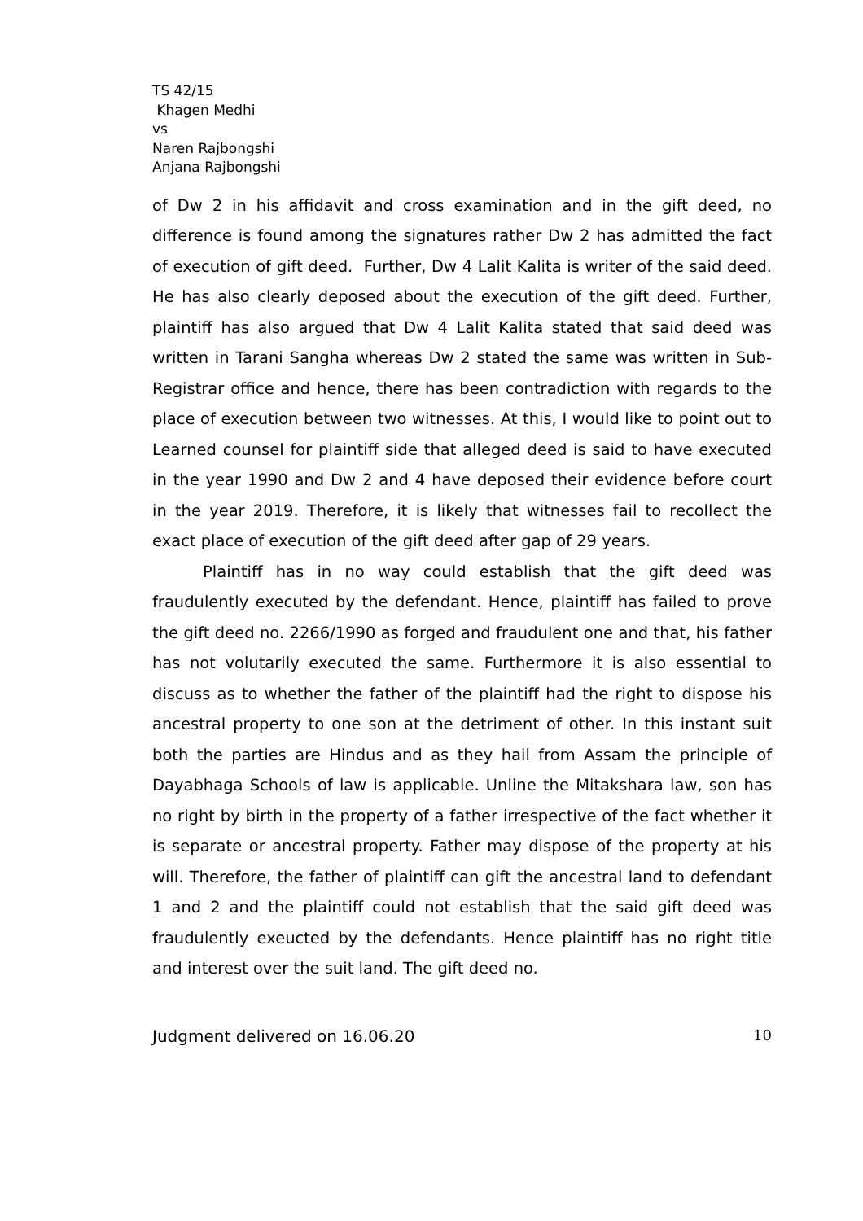TS 42/15
Khagen Medhi
vs
Naren Rajbongshi
Anjana Rajbongshi
of Dw 2 in his affidavit and cross examination and in the gift deed, no difference is found among the signatures rather Dw 2 has admitted the fact of execution of gift deed. Further, Dw 4 Lalit Kalita is writer of the said deed. He has also clearly deposed about the execution of the gift deed. Further, plaintiff has also argued that Dw 4 Lalit Kalita stated that said deed was written in Tarani Sangha whereas Dw 2 stated the same was written in Sub-Registrar office and hence, there has been contradiction with regards to the place of execution between two witnesses. At this, I would like to point out to Learned counsel for plaintiff side that alleged deed is said to have executed in the year 1990 and Dw 2 and 4 have deposed their evidence before court in the year 2019. Therefore, it is likely that witnesses fail to recollect the exact place of execution of the gift deed after gap of 29 years.
Plaintiff has in no way could establish that the gift deed was fraudulently executed by the defendant. Hence, plaintiff has failed to prove the gift deed no. 2266/1990 as forged and fraudulent one and that, his father has not volutarily executed the same. Furthermore it is also essential to discuss as to whether the father of the plaintiff had the right to dispose his ancestral property to one son at the detriment of other. In this instant suit both the parties are Hindus and as they hail from Assam the principle of Dayabhaga Schools of law is applicable. Unline the Mitakshara law, son has no right by birth in the property of a father irrespective of the fact whether it is separate or ancestral property. Father may dispose of the property at his will. Therefore, the father of plaintiff can gift the ancestral land to defendant 1 and 2 and the plaintiff could not establish that the said gift deed was fraudulently exeucted by the defendants. Hence plaintiff has no right title and interest over the suit land. The gift deed no.
Judgment delivered on 16.06.20 10